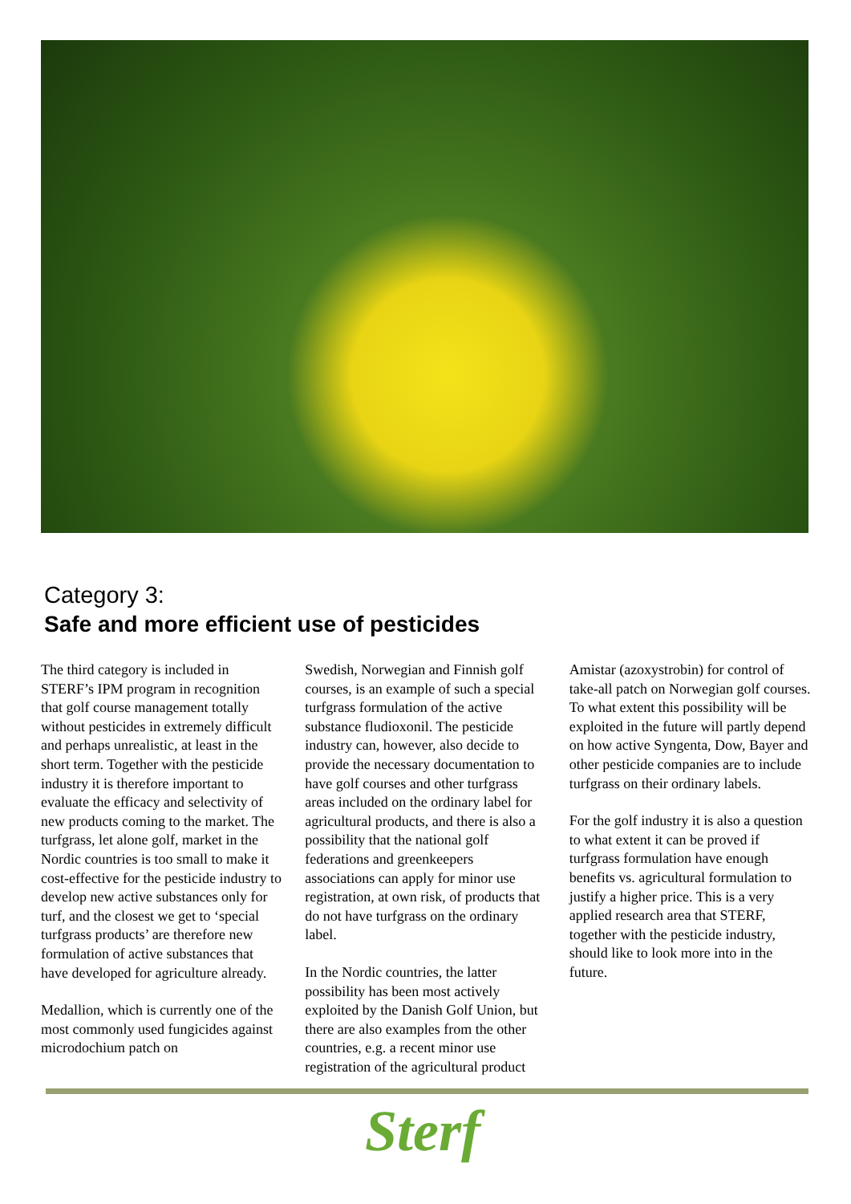Category 3:
Safe and more efficient use of pesticides
The third category is included in STERF’s IPM program in recognition that golf course management totally without pesticides in extremely difficult and perhaps unrealistic, at least in the short term. Together with the pesticide industry it is therefore important to evaluate the efficacy and selectivity of new products coming to the market. The turfgrass, let alone golf, market in the Nordic countries is too small to make it cost-effective for the pesticide industry to develop new active substances only for turf, and the closest we get to ‘special turfgrass products’ are therefore new formulation of active substances that have developed for agriculture already.
Medallion, which is currently one of the most commonly used fungicides against microdochium patch on
Swedish, Norwegian and Finnish golf courses, is an example of such a special turfgrass formulation of the active substance fludioxonil. The pesticide industry can, however, also decide to provide the necessary documentation to have golf courses and other turfgrass areas included on the ordinary label for agricultural products, and there is also a possibility that the national golf federations and greenkeepers associations can apply for minor use registration, at own risk, of products that do not have turfgrass on the ordinary label.
In the Nordic countries, the latter possibility has been most actively exploited by the Danish Golf Union, but there are also examples from the other countries, e.g. a recent minor use registration of the agricultural product
Amistar (azoxystrobin) for control of take-all patch on Norwegian golf courses. To what extent this possibility will be exploited in the future will partly depend on how active Syngenta, Dow, Bayer and other pesticide companies are to include turfgrass on their ordinary labels.
For the golf industry it is also a question to what extent it can be proved if turfgrass formulation have enough benefits vs. agricultural formulation to justify a higher price. This is a very applied research area that STERF, together with the pesticide industry, should like to look more into in the future.
Sterf